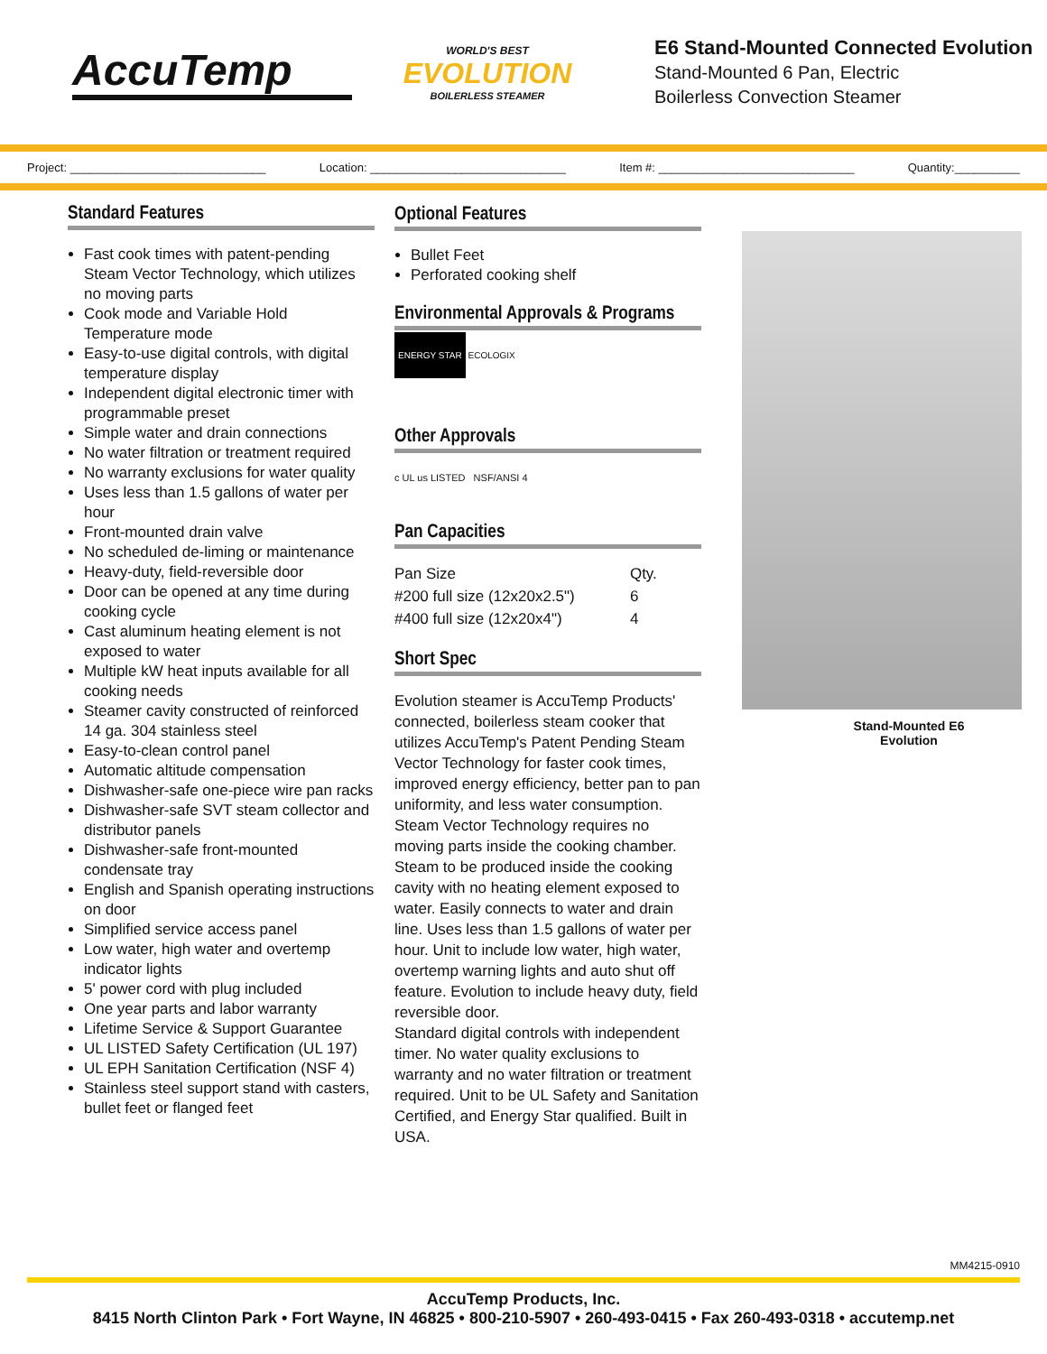AccuTemp
WORLD'S BEST
EVOLUTION
BOILERLESS STEAMER
E6 Stand-Mounted Connected Evolution
Stand-Mounted 6 Pan, Electric
Boilerless Convection Steamer
Project: ______________________________ Location: ______________________________ Item #: ______________________________ Quantity:__________
Standard Features
Fast cook times with patent-pending Steam Vector Technology, which utilizes no moving parts
Cook mode and Variable Hold Temperature mode
Easy-to-use digital controls, with digital temperature display
Independent digital electronic timer with programmable preset
Simple water and drain connections
No water filtration or treatment required
No warranty exclusions for water quality
Uses less than 1.5 gallons of water per hour
Front-mounted drain valve
No scheduled de-liming or maintenance
Heavy-duty, field-reversible door
Door can be opened at any time during cooking cycle
Cast aluminum heating element is not exposed to water
Multiple kW heat inputs available for all cooking needs
Steamer cavity constructed of reinforced 14 ga. 304 stainless steel
Easy-to-clean control panel
Automatic altitude compensation
Dishwasher-safe one-piece wire pan racks
Dishwasher-safe SVT steam collector and distributor panels
Dishwasher-safe front-mounted condensate tray
English and Spanish operating instructions on door
Simplified service access panel
Low water, high water and overtemp indicator lights
5' power cord with plug included
One year parts and labor warranty
Lifetime Service & Support Guarantee
UL LISTED Safety Certification (UL 197)
UL EPH Sanitation Certification (NSF 4)
Stainless steel support stand with casters, bullet feet or flanged feet
Optional Features
Bullet Feet
Perforated cooking shelf
Environmental Approvals & Programs
ENERGY STAR ECOLOGIX
Other Approvals
c UL us LISTED NSF/ANSI 4
Pan Capacities
| Pan Size | Qty. |
| #200 full size (12x20x2.5") | 6 |
| #400 full size (12x20x4") | 4 |
Short Spec
Evolution steamer is AccuTemp Products' connected, boilerless steam cooker that utilizes AccuTemp's Patent Pending Steam Vector Technology for faster cook times, improved energy efficiency, better pan to pan uniformity, and less water consumption. Steam Vector Technology requires no moving parts inside the cooking chamber. Steam to be produced inside the cooking cavity with no heating element exposed to water. Easily connects to water and drain line. Uses less than 1.5 gallons of water per hour. Unit to include low water, high water, overtemp warning lights and auto shut off feature. Evolution to include heavy duty, field reversible door.
Standard digital controls with independent timer. No water quality exclusions to warranty and no water filtration or treatment required. Unit to be UL Safety and Sanitation Certified, and Energy Star qualified. Built in USA.
Stand-Mounted E6
Evolution
MM4215-0910
AccuTemp Products, Inc.
8415 North Clinton Park • Fort Wayne, IN 46825 • 800-210-5907 • 260-493-0415 • Fax 260-493-0318 • accutemp.net